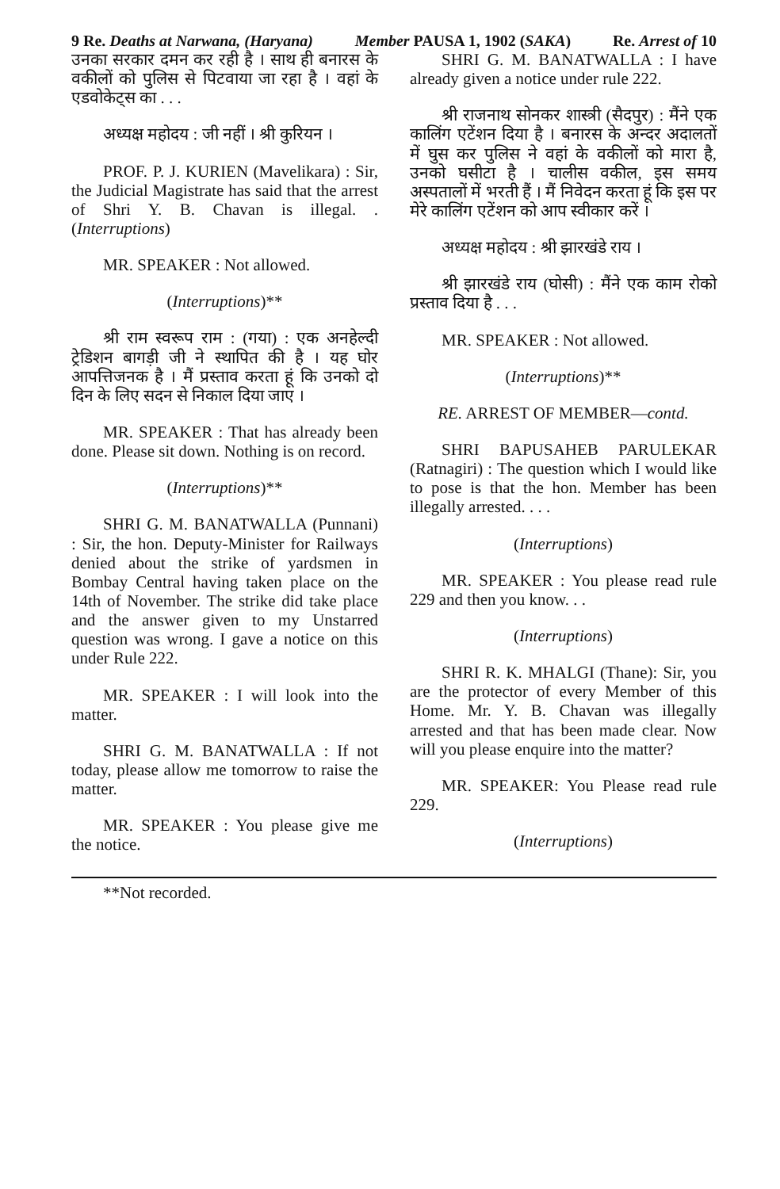9 Re. Deaths at Narwana, (Haryana) Member PAUSA 1, 1902 (SAKA) Re. Arrest of 10
उनका सरकार दमन कर रही है । साथ ही बनारस के वकीलों को पुलिस से पिटवाया जा रहा है । वहां के एडवोकेट्स का . . .
अध्यक्ष महोदय : जी नहीं । श्री कुरियन ।
PROF. P. J. KURIEN (Mavelikara) : Sir, the Judicial Magistrate has said that the arrest of Shri Y. B. Chavan is illegal. . (Interruptions)
MR. SPEAKER : Not allowed.
(Interruptions)**
श्री राम स्वरूप राम : (गया) : एक अनहेल्दी ट्रेडिशन बागड़ी जी ने स्थापित की है । यह घोर आपत्तिजनक है । मैं प्रस्ताव करता हूं कि उनको दो दिन के लिए सदन से निकाल दिया जाए ।
MR. SPEAKER : That has already been done. Please sit down. Nothing is on record.
(Interruptions)**
SHRI G. M. BANATWALLA (Punnani) : Sir, the hon. Deputy-Minister for Railways denied about the strike of yardsmen in Bombay Central having taken place on the 14th of November. The strike did take place and the answer given to my Unstarred question was wrong. I gave a notice on this under Rule 222.
MR. SPEAKER : I will look into the matter.
SHRI G. M. BANATWALLA : If not today, please allow me tomorrow to raise the matter.
MR. SPEAKER : You please give me the notice.
SHRI G. M. BANATWALLA : I have already given a notice under rule 222.
श्री राजनाथ सोनकर शास्त्री (सैदपुर) : मैंने एक कालिंग एटेंशन दिया है । बनारस के अन्दर अदालतों में घुस कर पुलिस ने वहां के वकीलों को मारा है, उनको घसीटा है । चालीस वकील, इस समय अस्पतालों में भरती हैं । मैं निवेदन करता हूं कि इस पर मेरे कालिंग एटेंशन को आप स्वीकार करें ।
अध्यक्ष महोदय : श्री झारखंडे राय ।
श्री झारखंडे राय (घोसी) : मैंने एक काम रोको प्रस्ताव दिया है . . .
MR. SPEAKER : Not allowed.
(Interruptions)**
RE. ARREST OF MEMBER—contd.
SHRI BAPUSAHEB PARULEKAR (Ratnagiri) : The question which I would like to pose is that the hon. Member has been illegally arrested. . . .
(Interruptions)
MR. SPEAKER : You please read rule 229 and then you know. . .
(Interruptions)
SHRI R. K. MHALGI (Thane): Sir, you are the protector of every Member of this Home. Mr. Y. B. Chavan was illegally arrested and that has been made clear. Now will you please enquire into the matter?
MR. SPEAKER: You Please read rule 229.
(Interruptions)
**Not recorded.